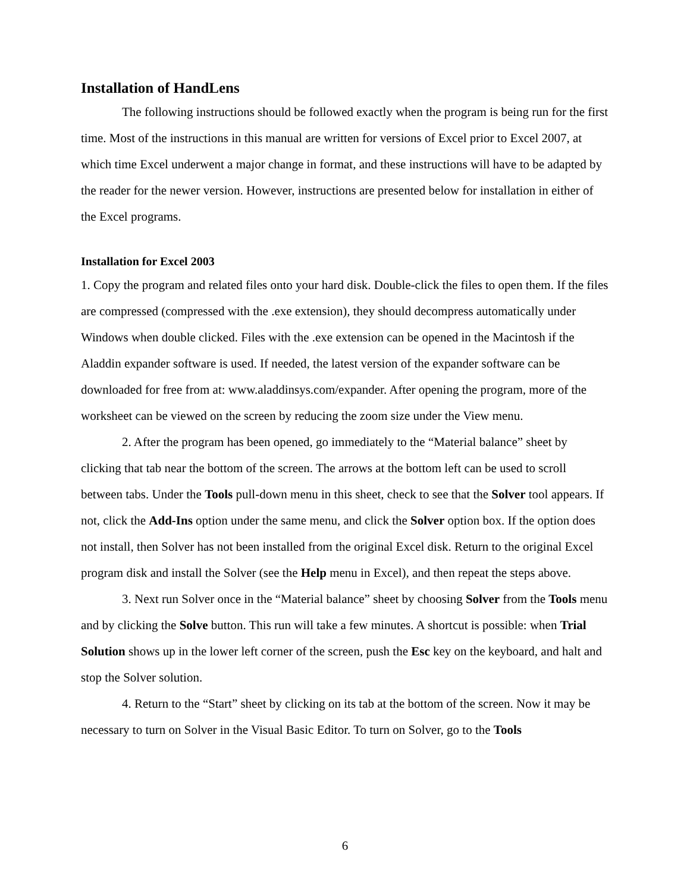Installation of HandLens
The following instructions should be followed exactly when the program is being run for the first time. Most of the instructions in this manual are written for versions of Excel prior to Excel 2007, at which time Excel underwent a major change in format, and these instructions will have to be adapted by the reader for the newer version. However, instructions are presented below for installation in either of the Excel programs.
Installation for Excel 2003
1. Copy the program and related files onto your hard disk. Double-click the files to open them. If the files are compressed (compressed with the .exe extension), they should decompress automatically under Windows when double clicked. Files with the .exe extension can be opened in the Macintosh if the Aladdin expander software is used. If needed, the latest version of the expander software can be downloaded for free from at: www.aladdinsys.com/expander. After opening the program, more of the worksheet can be viewed on the screen by reducing the zoom size under the View menu.
2. After the program has been opened, go immediately to the “Material balance” sheet by clicking that tab near the bottom of the screen. The arrows at the bottom left can be used to scroll between tabs. Under the Tools pull-down menu in this sheet, check to see that the Solver tool appears. If not, click the Add-Ins option under the same menu, and click the Solver option box. If the option does not install, then Solver has not been installed from the original Excel disk. Return to the original Excel program disk and install the Solver (see the Help menu in Excel), and then repeat the steps above.
3. Next run Solver once in the “Material balance” sheet by choosing Solver from the Tools menu and by clicking the Solve button. This run will take a few minutes. A shortcut is possible: when Trial Solution shows up in the lower left corner of the screen, push the Esc key on the keyboard, and halt and stop the Solver solution.
4. Return to the “Start” sheet by clicking on its tab at the bottom of the screen. Now it may be necessary to turn on Solver in the Visual Basic Editor. To turn on Solver, go to the Tools
6